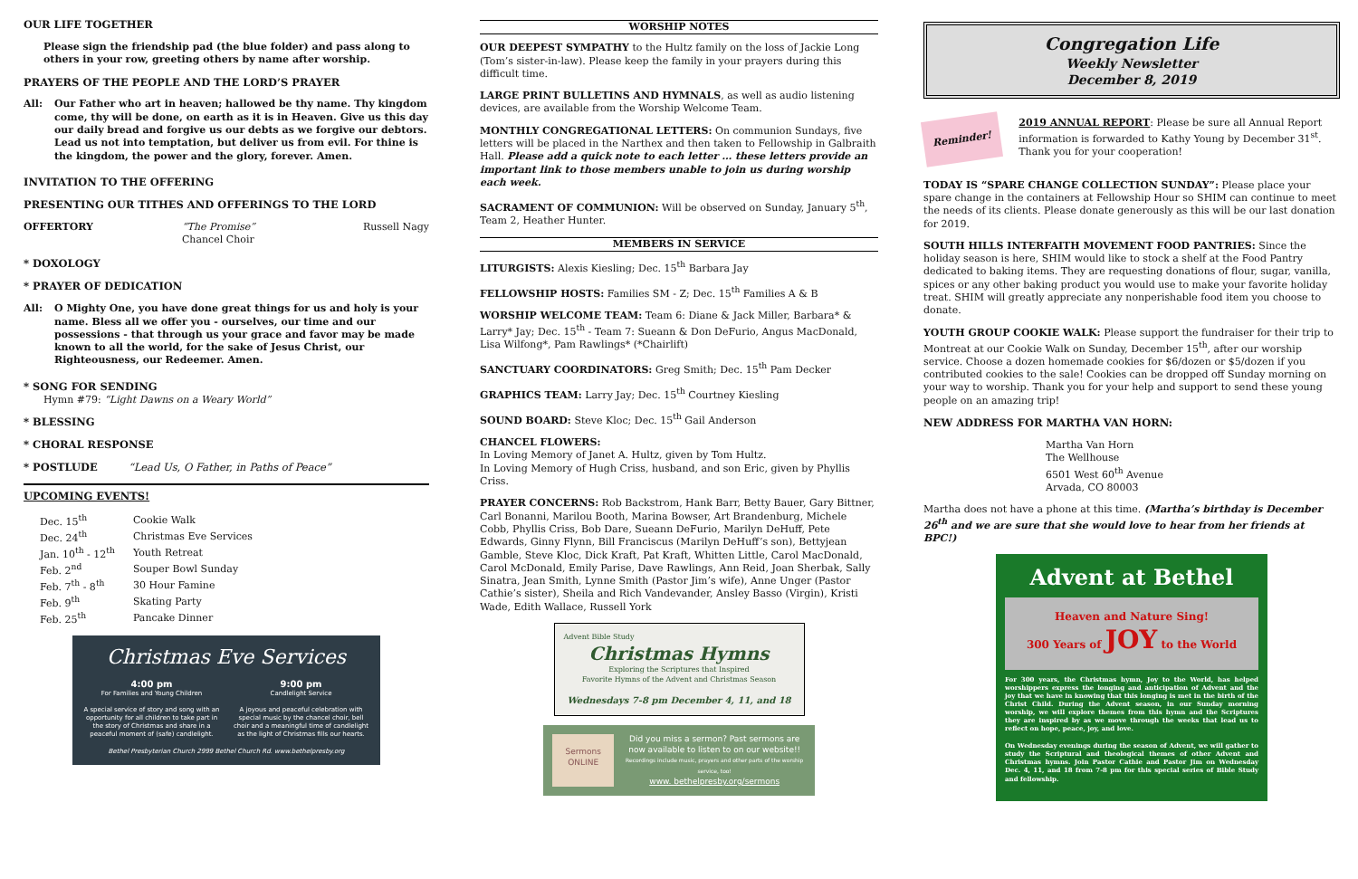OUR LIFE TOGETHER
Please sign the friendship pad (the blue folder) and pass along to others in your row, greeting others by name after worship.
PRAYERS OF THE PEOPLE AND THE LORD’S PRAYER
All: Our Father who art in heaven; hallowed be thy name. Thy kingdom come, thy will be done, on earth as it is in Heaven. Give us this day our daily bread and forgive us our debts as we forgive our debtors. Lead us not into temptation, but deliver us from evil. For thine is the kingdom, the power and the glory, forever. Amen.
INVITATION TO THE OFFERING
PRESENTING OUR TITHES AND OFFERINGS TO THE LORD
OFFERTORY “The Promise”
Chancel Choir Russell Nagy
* DOXOLOGY
* PRAYER OF DEDICATION
All: O Mighty One, you have done great things for us and holy is your name. Bless all we offer you - ourselves, our time and our possessions - that through us your grace and favor may be made known to all the world, for the sake of Jesus Christ, our Righteousness, our Redeemer. Amen.
* SONG FOR SENDING
Hymn #79: “Light Dawns on a Weary World”
* BLESSING
* CHORAL RESPONSE
* POSTLUDE “Lead Us, O Father, in Paths of Peace”
UPCOMING EVENTS!
| Dec. 15<sup>th</sup> | Cookie Walk |
| Dec. 24<sup>th</sup> | Christmas Eve Services |
| Jan. 10<sup>th</sup> - 12<sup>th</sup> | Youth Retreat |
| Feb. 2<sup>nd</sup> | Souper Bowl Sunday |
| Feb. 7<sup>th</sup> - 8<sup>th</sup> | 30 Hour Famine |
| Feb. 9<sup>th</sup> | Skating Party |
| Feb. 25<sup>th</sup> | Pancake Dinner |
Christmas Eve Services
4:00 pm
For Families and Young Children
A special service of story and song with an opportunity for all children to take part in the story of Christmas and share in a peaceful moment of (safe) candlelight.
9:00 pm
Candlelight Service
A joyous and peaceful celebration with special music by the chancel choir, bell choir and a meaningful time of candlelight as the light of Christmas fills our hearts.
Bethel Presbyterian Church 2999 Bethel Church Rd. www.bethelpresby.org
WORSHIP NOTES
OUR DEEPEST SYMPATHY to the Hultz family on the loss of Jackie Long (Tom’s sister-in-law). Please keep the family in your prayers during this difficult time.
LARGE PRINT BULLETINS AND HYMNALS, as well as audio listening devices, are available from the Worship Welcome Team.
MONTHLY CONGREGATIONAL LETTERS: On communion Sundays, five letters will be placed in the Narthex and then taken to Fellowship in Galbraith Hall. Please add a quick note to each letter … these letters provide an important link to those members unable to join us during worship each week.
SACRAMENT OF COMMUNION: Will be observed on Sunday, January 5<sup>th</sup>, Team 2, Heather Hunter.
MEMBERS IN SERVICE
LITURGISTS: Alexis Kiesling; Dec. 15<sup>th</sup> Barbara Jay
FELLOWSHIP HOSTS: Families SM - Z; Dec. 15<sup>th</sup> Families A & B
WORSHIP WELCOME TEAM: Team 6: Diane & Jack Miller, Barbara* & Larry* Jay; Dec. 15<sup>th</sup> - Team 7: Sueann & Don DeFurio, Angus MacDonald, Lisa Wilfong*, Pam Rawlings* (*Chairlift)
SANCTUARY COORDINATORS: Greg Smith; Dec. 15<sup>th</sup> Pam Decker
GRAPHICS TEAM: Larry Jay; Dec. 15<sup>th</sup> Courtney Kiesling
SOUND BOARD: Steve Kloc; Dec. 15<sup>th</sup> Gail Anderson
CHANCEL FLOWERS:
In Loving Memory of Janet A. Hultz, given by Tom Hultz.
In Loving Memory of Hugh Criss, husband, and son Eric, given by Phyllis Criss.
PRAYER CONCERNS: Rob Backstrom, Hank Barr, Betty Bauer, Gary Bittner, Carl Bonanni, Marilou Booth, Marina Bowser, Art Brandenburg, Michele Cobb, Phyllis Criss, Bob Dare, Sueann DeFurio, Marilyn DeHuff, Pete Edwards, Ginny Flynn, Bill Franciscus (Marilyn DeHuff’s son), Bettyjean Gamble, Steve Kloc, Dick Kraft, Pat Kraft, Whitten Little, Carol MacDonald, Carol McDonald, Emily Parise, Dave Rawlings, Ann Reid, Joan Sherbak, Sally Sinatra, Jean Smith, Lynne Smith (Pastor Jim’s wife), Anne Unger (Pastor Cathie’s sister), Sheila and Rich Vandevander, Ansley Basso (Virgin), Kristi Wade, Edith Wallace, Russell York
Advent Bible Study
Christmas Hymns
Exploring the Scriptures that Inspired
Favorite Hymns of the Advent and Christmas Season
Wednesdays 7-8 pm December 4, 11, and 18
Sermons ONLINE
Did you miss a sermon? Past sermons are now available to listen to on our website!!
Recordings include music, prayers and other parts of the worship service, too!
www. bethelpresby.org/sermons
Congregation Life
Weekly Newsletter
December 8, 2019
Reminder!
2019 ANNUAL REPORT: Please be sure all Annual Report information is forwarded to Kathy Young by December 31<sup>st</sup>. Thank you for your cooperation!
TODAY IS “SPARE CHANGE COLLECTION SUNDAY”: Please place your spare change in the containers at Fellowship Hour so SHIM can continue to meet the needs of its clients. Please donate generously as this will be our last donation for 2019.
SOUTH HILLS INTERFAITH MOVEMENT FOOD PANTRIES: Since the holiday season is here, SHIM would like to stock a shelf at the Food Pantry dedicated to baking items. They are requesting donations of flour, sugar, vanilla, spices or any other baking product you would use to make your favorite holiday treat. SHIM will greatly appreciate any nonperishable food item you choose to donate.
YOUTH GROUP COOKIE WALK: Please support the fundraiser for their trip to Montreat at our Cookie Walk on Sunday, December 15<sup>th</sup>, after our worship service. Choose a dozen homemade cookies for $6/dozen or $5/dozen if you contributed cookies to the sale! Cookies can be dropped off Sunday morning on your way to worship. Thank you for your help and support to send these young people on an amazing trip!
NEW ADDRESS FOR MARTHA VAN HORN:
Martha Van Horn
The Wellhouse
6501 West 60<sup>th</sup> Avenue
Arvada, CO 80003
Martha does not have a phone at this time. (Martha’s birthday is December 26<sup>th</sup> and we are sure that she would love to hear from her friends at BPC!)
Advent at Bethel
Heaven and Nature Sing!
300 Years of JOY to the World
For 300 years, the Christmas hymn, Joy to the World, has helped worshippers express the longing and anticipation of Advent and the joy that we have in knowing that this longing is met in the birth of the Christ Child. During the Advent season, in our Sunday morning worship, we will explore themes from this hymn and the Scriptures they are inspired by as we move through the weeks that lead us to reflect on hope, peace, joy, and love.
On Wednesday evenings during the season of Advent, we will gather to study the Scriptural and theological themes of other Advent and Christmas hymns. Join Pastor Cathie and Pastor Jim on Wednesday Dec. 4, 11, and 18 from 7-8 pm for this special series of Bible Study and fellowship.